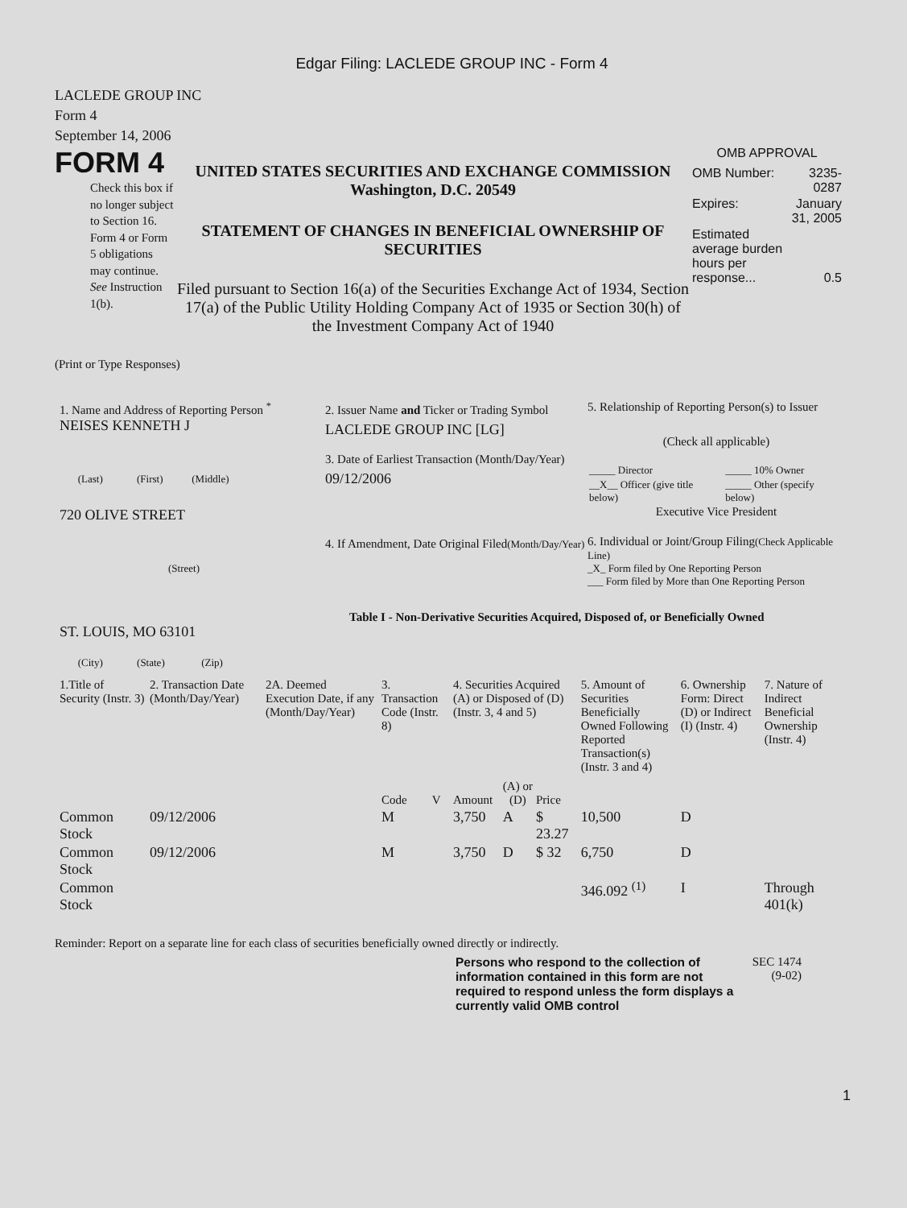Edgar Filing: LACLEDE GROUP INC - Form 4
LACLEDE GROUP INC
Form 4
September 14, 2006
FORM 4
Check this box if no longer subject to Section 16. Form 4 or Form 5 obligations may continue. See Instruction 1(b).
UNITED STATES SECURITIES AND EXCHANGE COMMISSION
Washington, D.C. 20549
STATEMENT OF CHANGES IN BENEFICIAL OWNERSHIP OF SECURITIES
Filed pursuant to Section 16(a) of the Securities Exchange Act of 1934, Section 17(a) of the Public Utility Holding Company Act of 1935 or Section 30(h) of the Investment Company Act of 1940
OMB APPROVAL
| OMB Number: | 3235-0287 |
| Expires: | January 31, 2005 |
| Estimated average burden hours per response... | 0.5 |
(Print or Type Responses)
1. Name and Address of Reporting Person <sup>*</sup>
NEISES KENNETH J
(Last) (First) (Middle)
720 OLIVE STREET
(Street)
ST. LOUIS, MO 63101
(City) (State) (Zip)
2. Issuer Name and Ticker or Trading Symbol
LACLEDE GROUP INC [LG]
3. Date of Earliest Transaction (Month/Day/Year)
09/12/2006
4. If Amendment, Date Original Filed(Month/Day/Year)
5. Relationship of Reporting Person(s) to Issuer
(Check all applicable)
| _____ Director | _____ 10% Owner |
| __X__ Officer (give title below) | _____ Other (specify below) |
Executive Vice President
6. Individual or Joint/Group Filing(Check Applicable Line)
_X_ Form filed by One Reporting Person
___ Form filed by More than One Reporting Person
Table I - Non-Derivative Securities Acquired, Disposed of, or Beneficially Owned
| 1.Title of Security (Instr. 3) | 2. Transaction Date (Month/Day/Year) | 2A. Deemed Execution Date, if any (Month/Day/Year) | 3. Transaction Code (Instr. 8) | | 4. Securities Acquired (A) or Disposed of (D) (Instr. 3, 4 and 5) | | | 5. Amount of Securities Beneficially Owned Following Reported Transaction(s) (Instr. 3 and 4) | 6. Ownership Form: Direct (D) or Indirect (I) (Instr. 4) | 7. Nature of Indirect Beneficial Ownership (Instr. 4) |
| --- | --- | --- | --- | --- | --- | --- | --- | --- | --- | --- |
| | | | Code | V | Amount | (A) or (D) | Price | | | |
| Common Stock | 09/12/2006 | | M | | 3,750 | A | $ 23.27 | 10,500 | D | |
| Common Stock | 09/12/2006 | | M | | 3,750 | D | $ 32 | 6,750 | D | |
| Common Stock | | | | | | | | 346.092 <sup>(1)</sup> | I | Through 401(k) |
Reminder: Report on a separate line for each class of securities beneficially owned directly or indirectly.
Persons who respond to the collection of information contained in this form are not required to respond unless the form displays a currently valid OMB control
SEC 1474 (9-02)
1